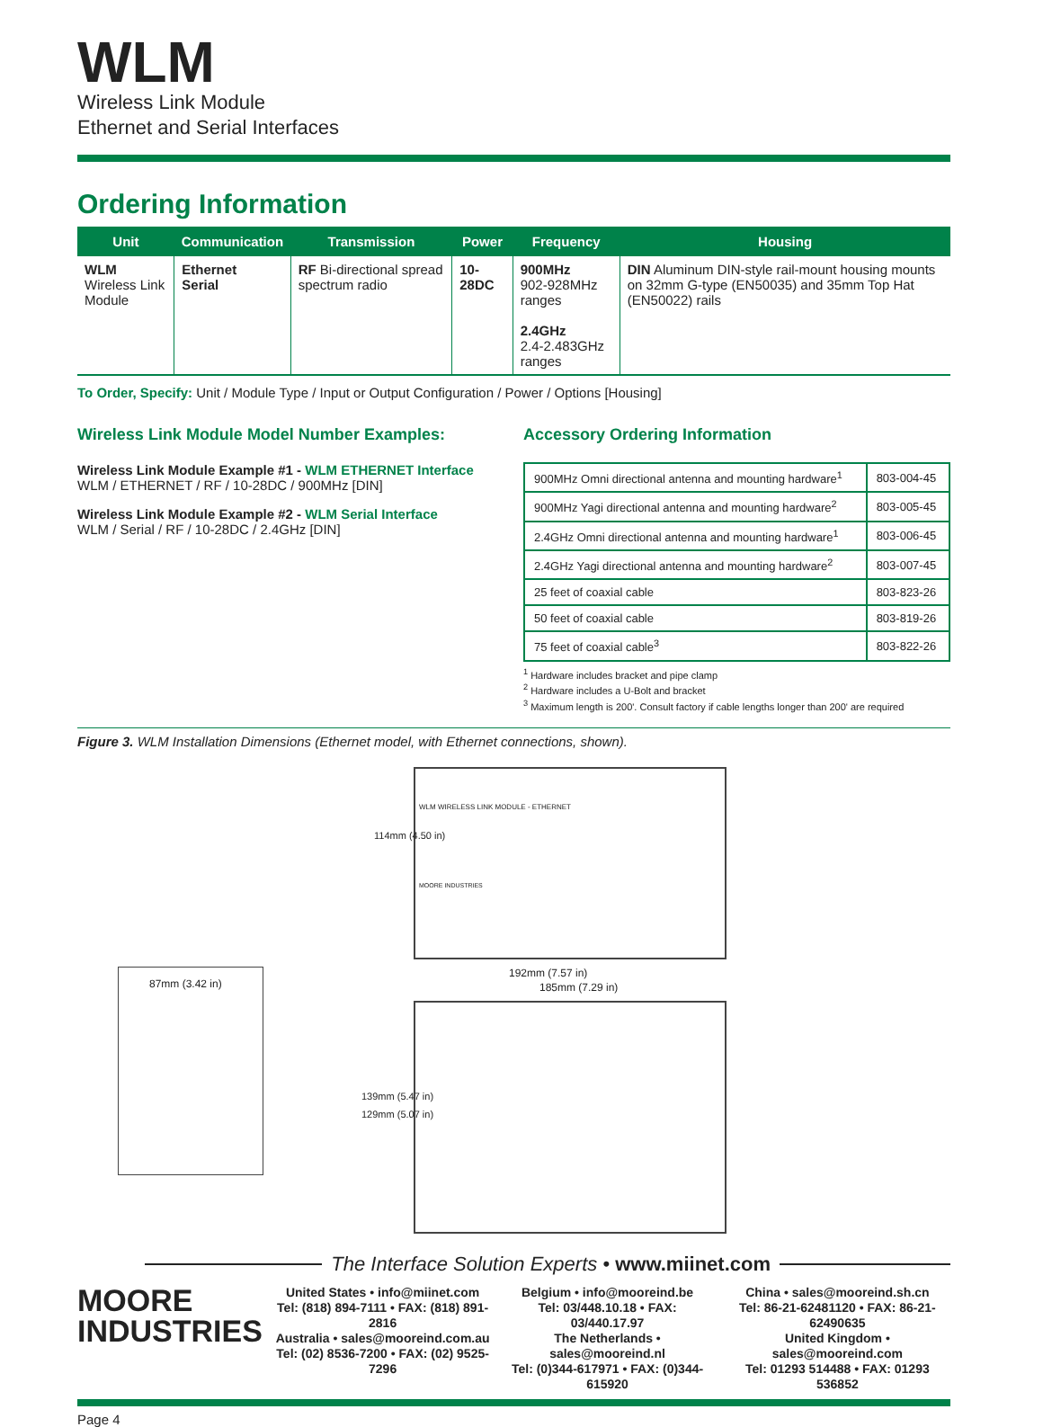WLM
Wireless Link Module
Ethernet and Serial Interfaces
Ordering Information
| Unit | Communication | Transmission | Power | Frequency | Housing |
| --- | --- | --- | --- | --- | --- |
| WLM Wireless Link Module | Ethernet Serial | RF Bi-directional spread spectrum radio | 10-28DC | 900MHz 902-928MHz ranges 2.4GHz 2.4-2.483GHz ranges | DIN Aluminum DIN-style rail-mount housing mounts on 32mm G-type (EN50035) and 35mm Top Hat (EN50022) rails |
To Order, Specify: Unit / Module Type / Input or Output Configuration / Power / Options [Housing]
Wireless Link Module Model Number Examples:
Wireless Link Module Example #1 - WLM ETHERNET Interface
WLM / ETHERNET / RF / 10-28DC / 900MHz [DIN]
Wireless Link Module Example #2 - WLM Serial Interface
WLM / Serial / RF / 10-28DC / 2.4GHz [DIN]
Accessory Ordering Information
| 900MHz Omni directional antenna and mounting hardware<sup>1</sup> | 803-004-45 |
| 900MHz Yagi directional antenna and mounting hardware<sup>2</sup> | 803-005-45 |
| 2.4GHz Omni directional antenna and mounting hardware<sup>1</sup> | 803-006-45 |
| 2.4GHz Yagi directional antenna and mounting hardware<sup>2</sup> | 803-007-45 |
| 25 feet of coaxial cable | 803-823-26 |
| 50 feet of coaxial cable | 803-819-26 |
| 75 feet of coaxial cable<sup>3</sup> | 803-822-26 |
<sup>1</sup> Hardware includes bracket and pipe clamp
<sup>2</sup> Hardware includes a U-Bolt and bracket
<sup>3</sup> Maximum length is 200'. Consult factory if cable lengths longer than 200' are required
Figure 3. WLM Installation Dimensions (Ethernet model, with Ethernet connections, shown).
WLM WIRELESS LINK MODULE - ETHERNET
MOORE INDUSTRIES
114mm (4.50 in)
87mm (3.42 in)
192mm (7.57 in)
185mm (7.29 in)
139mm (5.47 in)
129mm (5.07 in)
The Interface Solution Experts • www.miinet.com
MOORE
INDUSTRIES
United States • info@miinet.com
Tel: (818) 894-7111 • FAX: (818) 891-2816
Australia • sales@mooreind.com.au
Tel: (02) 8536-7200 • FAX: (02) 9525-7296
Belgium • info@mooreind.be
Tel: 03/448.10.18 • FAX: 03/440.17.97
The Netherlands • sales@mooreind.nl
Tel: (0)344-617971 • FAX: (0)344-615920
China • sales@mooreind.sh.cn
Tel: 86-21-62481120 • FAX: 86-21-62490635
United Kingdom • sales@mooreind.com
Tel: 01293 514488 • FAX: 01293 536852
Page 4